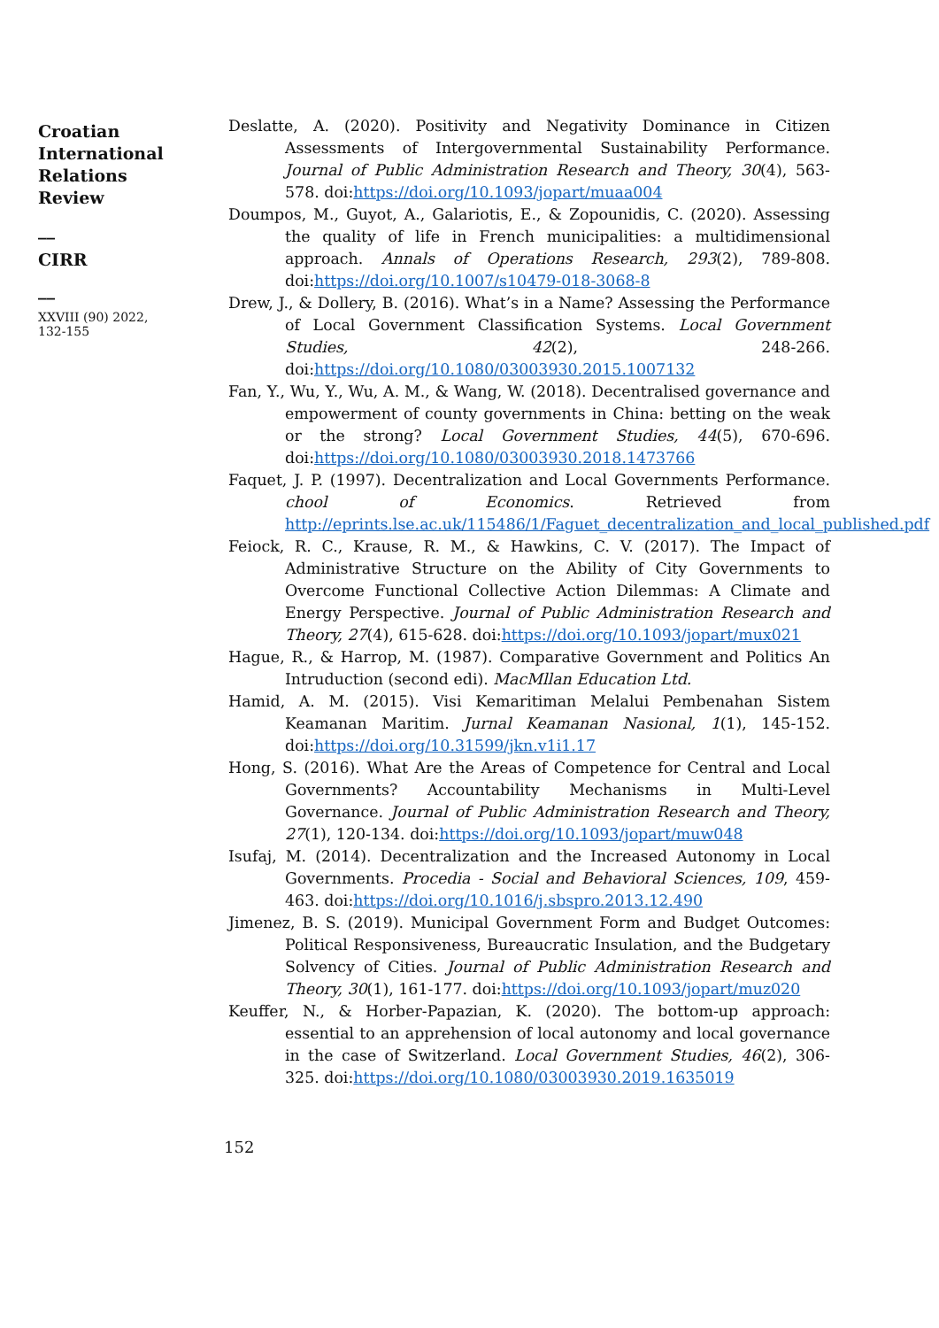Croatian
International
Relations
Review
__
CIRR
__
XXVIII (90) 2022,
132-155
Deslatte, A. (2020). Positivity and Negativity Dominance in Citizen Assessments of Intergovernmental Sustainability Performance. Journal of Public Administration Research and Theory, 30(4), 563-578. doi:https://doi.org/10.1093/jopart/muaa004
Doumpos, M., Guyot, A., Galariotis, E., & Zopounidis, C. (2020). Assessing the quality of life in French municipalities: a multidimensional approach. Annals of Operations Research, 293(2), 789-808. doi:https://doi.org/10.1007/s10479-018-3068-8
Drew, J., & Dollery, B. (2016). What’s in a Name? Assessing the Performance of Local Government Classification Systems. Local Government Studies, 42(2), 248-266. doi:https://doi.org/10.1080/03003930.2015.1007132
Fan, Y., Wu, Y., Wu, A. M., & Wang, W. (2018). Decentralised governance and empowerment of county governments in China: betting on the weak or the strong? Local Government Studies, 44(5), 670-696. doi:https://doi.org/10.1080/03003930.2018.1473766
Faquet, J. P. (1997). Decentralization and Local Governments Performance. chool of Economics. Retrieved from http://eprints.lse.ac.uk/115486/1/Faguet_decentralization_and_local_published.pdf
Feiock, R. C., Krause, R. M., & Hawkins, C. V. (2017). The Impact of Administrative Structure on the Ability of City Governments to Overcome Functional Collective Action Dilemmas: A Climate and Energy Perspective. Journal of Public Administration Research and Theory, 27(4), 615-628. doi:https://doi.org/10.1093/jopart/mux021
Hague, R., & Harrop, M. (1987). Comparative Government and Politics An Intruduction (second edi). MacMllan Education Ltd.
Hamid, A. M. (2015). Visi Kemaritiman Melalui Pembenahan Sistem Keamanan Maritim. Jurnal Keamanan Nasional, 1(1), 145-152. doi:https://doi.org/10.31599/jkn.v1i1.17
Hong, S. (2016). What Are the Areas of Competence for Central and Local Governments? Accountability Mechanisms in Multi-Level Governance. Journal of Public Administration Research and Theory, 27(1), 120-134. doi:https://doi.org/10.1093/jopart/muw048
Isufaj, M. (2014). Decentralization and the Increased Autonomy in Local Governments. Procedia - Social and Behavioral Sciences, 109, 459-463. doi:https://doi.org/10.1016/j.sbspro.2013.12.490
Jimenez, B. S. (2019). Municipal Government Form and Budget Outcomes: Political Responsiveness, Bureaucratic Insulation, and the Budgetary Solvency of Cities. Journal of Public Administration Research and Theory, 30(1), 161-177. doi:https://doi.org/10.1093/jopart/muz020
Keuffer, N., & Horber-Papazian, K. (2020). The bottom-up approach: essential to an apprehension of local autonomy and local governance in the case of Switzerland. Local Government Studies, 46(2), 306-325. doi:https://doi.org/10.1080/03003930.2019.1635019
152